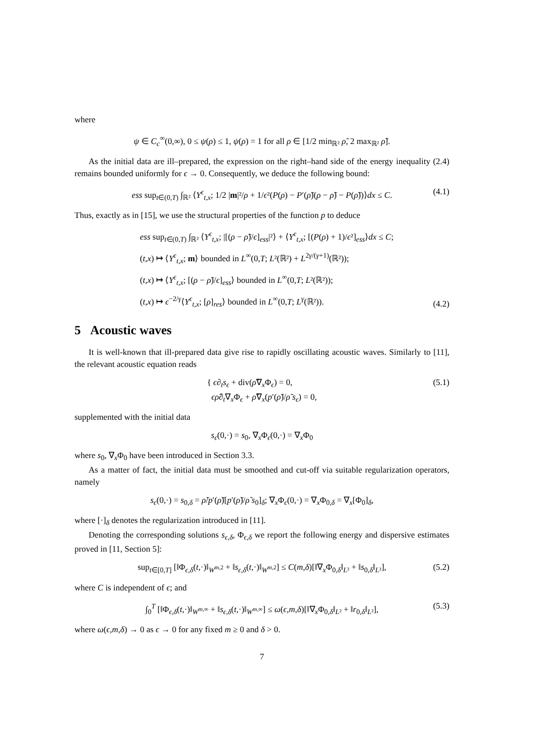where
ψ ∈ C<sub>c</sub><sup>∞</sup>(0,∞), 0 ≤ ψ(ρ) ≤ 1, ψ(ρ) = 1 for all ρ ∈ [1/2 min<sub>ℝ²</sub> ρ̃, 2 max<sub>ℝ²</sub> ρ̃].
As the initial data are ill–prepared, the expression on the right–hand side of the energy inequality (2.4) remains bounded uniformly for ϵ → 0. Consequently, we deduce the following bound:
ess sup<sub>t∈(0,T)</sub> ∫<sub>ℝ²</sub> ⟨Y<sup>ϵ</sup><sub>t,x</sub>; 1/2 |m|²/ρ + 1/ϵ²(P(ρ) − P′(ρ̃)(ρ − ρ̃) − P(ρ̃))⟩dx ≤ C. (4.1)
Thus, exactly as in [15], we use the structural properties of the function p to deduce
ess sup<sub>t∈(0,T)</sub> ∫<sub>ℝ²</sub> ⟨Y<sup>ϵ</sup><sub>t,x</sub>; |[(ρ − ρ̃)/ϵ]<sub>ess</sub>|²⟩ + ⟨Y<sup>ϵ</sup><sub>t,x</sub>; [(P(ρ) + 1)/ϵ²]<sub>ess</sub>⟩dx ≤ C;
(t,x) ↦ ⟨Y<sup>ϵ</sup><sub>t,x</sub>; m⟩ bounded in L<sup>∞</sup>(0,T; L²(ℝ²) + L<sup>2γ/(γ+1)</sup>(ℝ²));
(t,x) ↦ ⟨Y<sup>ϵ</sup><sub>t,x</sub>; [(ρ − ρ̃)/ϵ]<sub>ess</sub>⟩ bounded in L<sup>∞</sup>(0,T; L²(ℝ²));
(t,x) ↦ ϵ<sup>−2/γ</sup>⟨Y<sup>ϵ</sup><sub>t,x</sub>; [ρ]<sub>res</sub>⟩ bounded in L<sup>∞</sup>(0,T; L<sup>γ</sup>(ℝ²)).
(4.2)
5 Acoustic waves
It is well-known that ill-prepared data give rise to rapidly oscillating acoustic waves. Similarly to [11], the relevant acoustic equation reads
{ ϵ∂<sub>t</sub>s<sub>ϵ</sub> + div(ρ̃∇<sub>x</sub>Φ<sub>ϵ</sub>) = 0,
ϵρ̃∂<sub>t</sub>∇<sub>x</sub>Φ<sub>ϵ</sub> + ρ̃∇<sub>x</sub>(p′(ρ̃)/ρ̃ s<sub>ϵ</sub>) = 0, (5.1)
supplemented with the initial data
s<sub>ϵ</sub>(0,·) = s<sub>0</sub>, ∇<sub>x</sub>Φ<sub>ϵ</sub>(0,·) = ∇<sub>x</sub>Φ<sub>0</sub>
where s<sub>0</sub>, ∇<sub>x</sub>Φ<sub>0</sub> have been introduced in Section 3.3.
As a matter of fact, the initial data must be smoothed and cut-off via suitable regularization operators, namely
s<sub>ϵ</sub>(0,·) = s<sub>0,δ</sub> = ρ̃/p′(ρ̃)[p′(ρ̃)/ρ̃ s<sub>0</sub>]<sub>δ</sub>; ∇<sub>x</sub>Φ<sub>ϵ</sub>(0,·) = ∇<sub>x</sub>Φ<sub>0,δ</sub> = ∇<sub>x</sub>[Φ<sub>0</sub>]<sub>δ</sub>,
where [·]<sub>δ</sub> denotes the regularization introduced in [11].
Denoting the corresponding solutions s<sub>ϵ,δ</sub>, Φ<sub>ϵ,δ</sub> we report the following energy and dispersive estimates proved in [11, Section 5]:
sup<sub>t∈[0,T]</sub> [‖Φ<sub>ϵ,δ</sub>(t,·)‖<sub>W<sup>m,2</sup></sub> + ‖s<sub>ϵ,δ</sub>(t,·)‖<sub>W<sup>m,2</sup></sub>] ≤ C(m,δ)[‖∇<sub>x</sub>Φ<sub>0,δ</sub>‖<sub>L²</sub> + ‖s<sub>0,δ</sub>‖<sub>L²</sub>], (5.2)
where C is independent of ϵ; and
∫<sub>0</sub><sup>T</sup> [‖Φ<sub>ϵ,δ</sub>(t,·)‖<sub>W<sup>m,∞</sup></sub> + ‖s<sub>ϵ,δ</sub>(t,·)‖<sub>W<sup>m,∞</sup></sub>] ≤ ω(ϵ,m,δ)[‖∇<sub>x</sub>Φ<sub>0,δ</sub>‖<sub>L²</sub> + ‖r<sub>0,δ</sub>‖<sub>L²</sub>], (5.3)
where ω(ϵ,m,δ) → 0 as ϵ → 0 for any fixed m ≥ 0 and δ > 0.
7